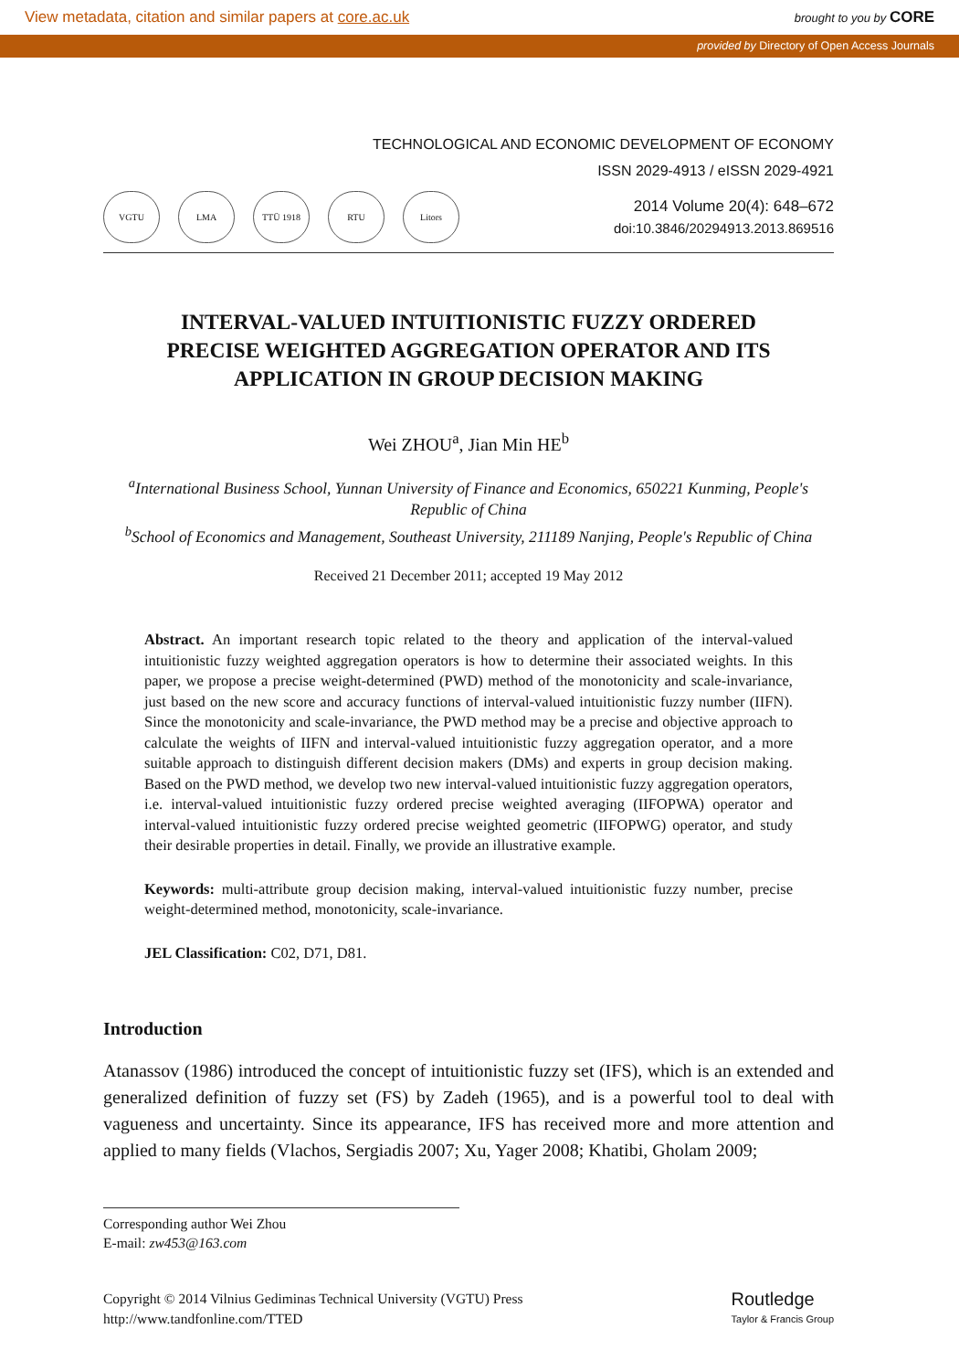View metadata, citation and similar papers at core.ac.uk brought to you by CORE
provided by Directory of Open Access Journals
TECHNOLOGICAL AND ECONOMIC DEVELOPMENT OF ECONOMY
ISSN 2029-4913 / eISSN 2029-4921
VGTU LMA TTÜ 1918 RTU Litors
2014 Volume 20(4): 648–672
doi:10.3846/20294913.2013.869516
INTERVAL-VALUED INTUITIONISTIC FUZZY ORDERED PRECISE WEIGHTED AGGREGATION OPERATOR AND ITS APPLICATION IN GROUP DECISION MAKING
Wei ZHOU<sup>a</sup>, Jian Min HE<sup>b</sup>
<sup>a</sup> International Business School, Yunnan University of Finance and Economics, 650221 Kunming, People's Republic of China
<sup>b</sup> School of Economics and Management, Southeast University, 211189 Nanjing, People's Republic of China
Received 21 December 2011; accepted 19 May 2012
Abstract. An important research topic related to the theory and application of the interval-valued intuitionistic fuzzy weighted aggregation operators is how to determine their associated weights. In this paper, we propose a precise weight-determined (PWD) method of the monotonicity and scale-invariance, just based on the new score and accuracy functions of interval-valued intuitionistic fuzzy number (IIFN). Since the monotonicity and scale-invariance, the PWD method may be a precise and objective approach to calculate the weights of IIFN and interval-valued intuitionistic fuzzy aggregation operator, and a more suitable approach to distinguish different decision makers (DMs) and experts in group decision making. Based on the PWD method, we develop two new interval-valued intuitionistic fuzzy aggregation operators, i.e. interval-valued intuitionistic fuzzy ordered precise weighted averaging (IIFOPWA) operator and interval-valued intuitionistic fuzzy ordered precise weighted geometric (IIFOPWG) operator, and study their desirable properties in detail. Finally, we provide an illustrative example.
Keywords: multi-attribute group decision making, interval-valued intuitionistic fuzzy number, precise weight-determined method, monotonicity, scale-invariance.
JEL Classification: C02, D71, D81.
Introduction
Atanassov (1986) introduced the concept of intuitionistic fuzzy set (IFS), which is an extended and generalized definition of fuzzy set (FS) by Zadeh (1965), and is a powerful tool to deal with vagueness and uncertainty. Since its appearance, IFS has received more and more attention and applied to many fields (Vlachos, Sergiadis 2007; Xu, Yager 2008; Khatibi, Gholam 2009;
Corresponding author Wei Zhou
E-mail: zw453@163.com
Copyright © 2014 Vilnius Gediminas Technical University (VGTU) Press
http://www.tandfonline.com/TTED
Routledge
Taylor & Francis Group